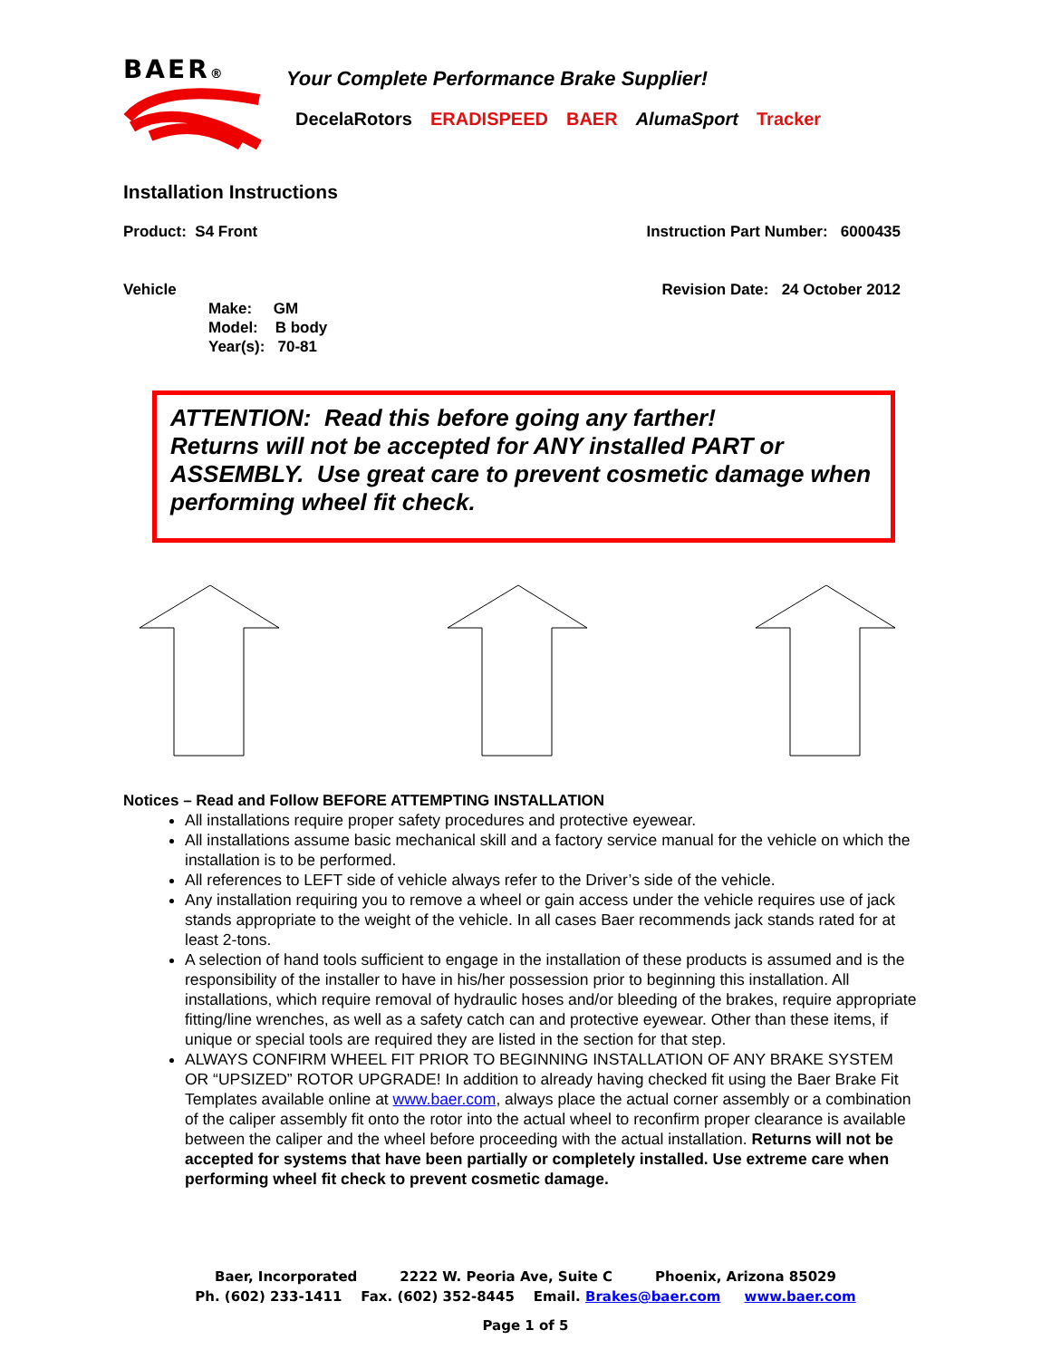BAER®
Your Complete Performance Brake Supplier!
DecelaRotors ERADISPEED BAER AlumaSport Tracker
Installation Instructions
Product: S4 Front Instruction Part Number: 6000435
Vehicle Revision Date: 24 October 2012
Make: GM
Model: B body
Year(s): 70-81
ATTENTION: Read this before going any farther!
Returns will not be accepted for ANY installed PART or ASSEMBLY. Use great care to prevent cosmetic damage when performing wheel fit check.
Notices – Read and Follow BEFORE ATTEMPTING INSTALLATION
All installations require proper safety procedures and protective eyewear.
All installations assume basic mechanical skill and a factory service manual for the vehicle on which the installation is to be performed.
All references to LEFT side of vehicle always refer to the Driver’s side of the vehicle.
Any installation requiring you to remove a wheel or gain access under the vehicle requires use of jack stands appropriate to the weight of the vehicle. In all cases Baer recommends jack stands rated for at least 2-tons.
A selection of hand tools sufficient to engage in the installation of these products is assumed and is the responsibility of the installer to have in his/her possession prior to beginning this installation. All installations, which require removal of hydraulic hoses and/or bleeding of the brakes, require appropriate fitting/line wrenches, as well as a safety catch can and protective eyewear. Other than these items, if unique or special tools are required they are listed in the section for that step.
ALWAYS CONFIRM WHEEL FIT PRIOR TO BEGINNING INSTALLATION OF ANY BRAKE SYSTEM OR “UPSIZED” ROTOR UPGRADE! In addition to already having checked fit using the Baer Brake Fit Templates available online at www.baer.com, always place the actual corner assembly or a combination of the caliper assembly fit onto the rotor into the actual wheel to reconfirm proper clearance is available between the caliper and the wheel before proceeding with the actual installation. Returns will not be accepted for systems that have been partially or completely installed. Use extreme care when performing wheel fit check to prevent cosmetic damage.
Baer, Incorporated 2222 W. Peoria Ave, Suite C Phoenix, Arizona 85029
Ph. (602) 233-1411 Fax. (602) 352-8445 Email. Brakes@baer.com www.baer.com
Page 1 of 5